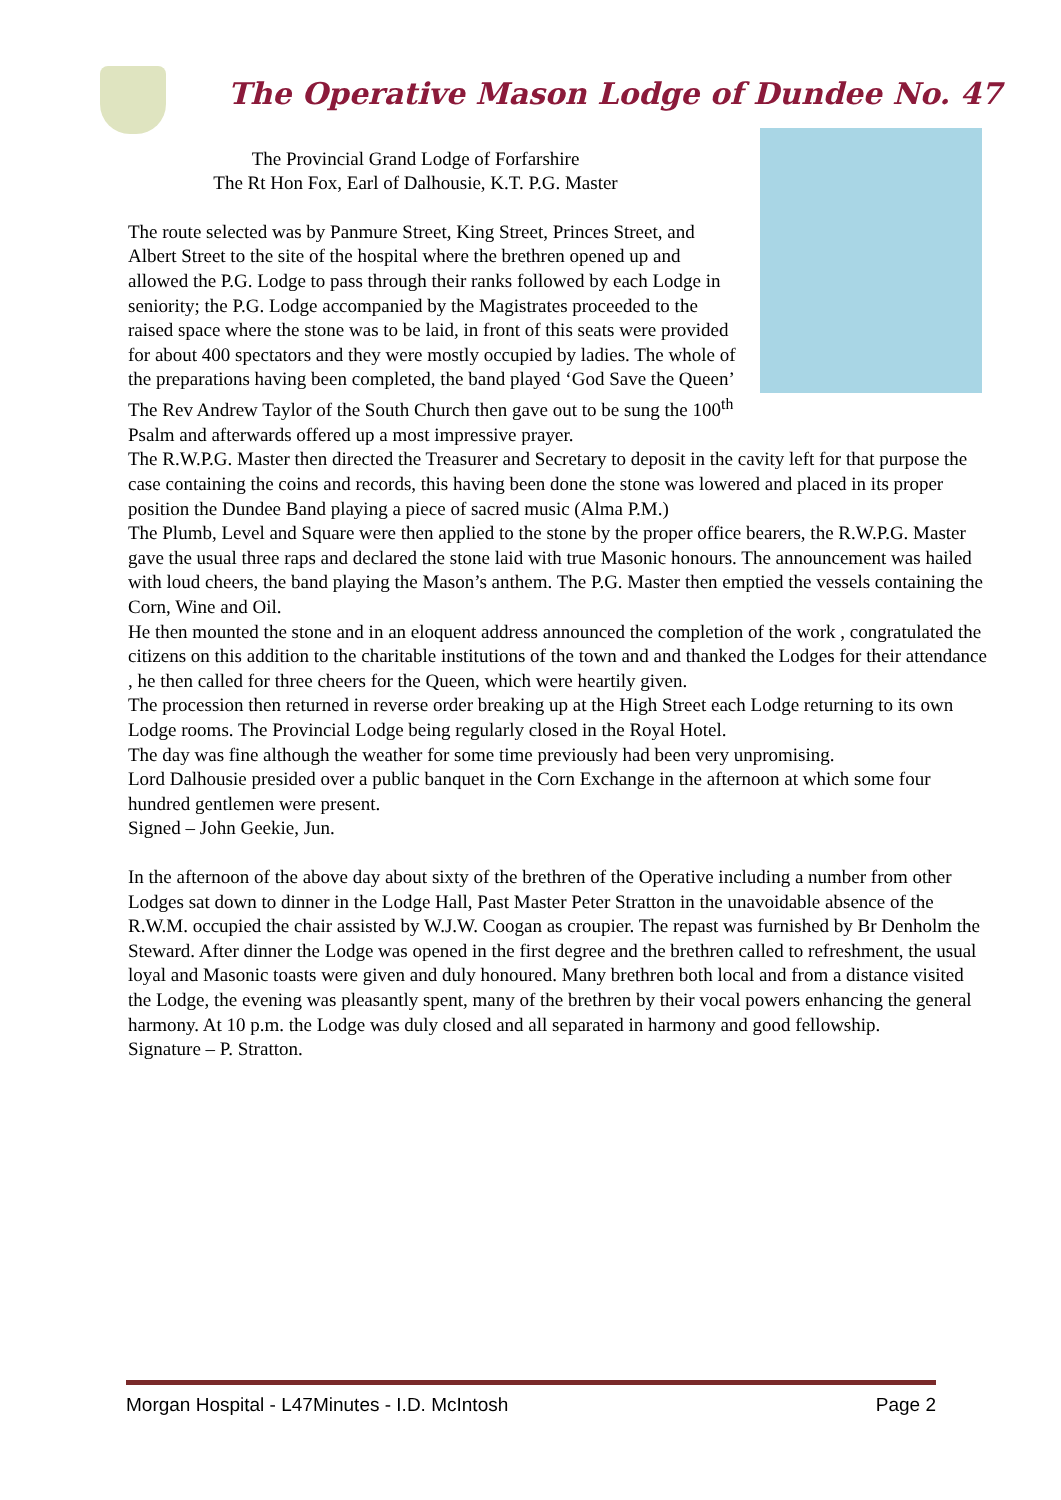The Operative Mason Lodge of Dundee No. 47
The Provincial Grand Lodge of Forfarshire
The Rt Hon Fox, Earl of Dalhousie, K.T. P.G. Master
The route selected was by Panmure Street, King Street, Princes Street, and Albert Street to the site of the hospital where the brethren opened up and allowed the P.G. Lodge to pass through their ranks followed by each Lodge in seniority; the P.G. Lodge accompanied by the Magistrates proceeded to the raised space where the stone was to be laid, in front of this seats were provided for about 400 spectators and they were mostly occupied by ladies. The whole of the preparations having been completed, the band played ‘God Save the Queen’
The Rev Andrew Taylor of the South Church then gave out to be sung the 100<sup>th</sup> Psalm and afterwards offered up a most impressive prayer.
The R.W.P.G. Master then directed the Treasurer and Secretary to deposit in the cavity left for that purpose the case containing the coins and records, this having been done the stone was lowered and placed in its proper position the Dundee Band playing a piece of sacred music (Alma P.M.)
The Plumb, Level and Square were then applied to the stone by the proper office bearers, the R.W.P.G. Master gave the usual three raps and declared the stone laid with true Masonic honours. The announcement was hailed with loud cheers, the band playing the Mason’s anthem. The P.G. Master then emptied the vessels containing the Corn, Wine and Oil.
He then mounted the stone and in an eloquent address announced the completion of the work , congratulated the citizens on this addition to the charitable institutions of the town and and thanked the Lodges for their attendance , he then called for three cheers for the Queen, which were heartily given.
The procession then returned in reverse order breaking up at the High Street each Lodge returning to its own Lodge rooms. The Provincial Lodge being regularly closed in the Royal Hotel.
The day was fine although the weather for some time previously had been very unpromising.
Lord Dalhousie presided over a public banquet in the Corn Exchange in the afternoon at which some four hundred gentlemen were present.
Signed – John Geekie, Jun.
In the afternoon of the above day about sixty of the brethren of the Operative including a number from other Lodges sat down to dinner in the Lodge Hall, Past Master Peter Stratton in the unavoidable absence of the R.W.M. occupied the chair assisted by W.J.W. Coogan as croupier. The repast was furnished by Br Denholm the Steward. After dinner the Lodge was opened in the first degree and the brethren called to refreshment, the usual loyal and Masonic toasts were given and duly honoured. Many brethren both local and from a distance visited the Lodge, the evening was pleasantly spent, many of the brethren by their vocal powers enhancing the general harmony. At 10 p.m. the Lodge was duly closed and all separated in harmony and good fellowship.
Signature – P. Stratton.
Morgan Hospital - L47Minutes - I.D. McIntosh Page 2